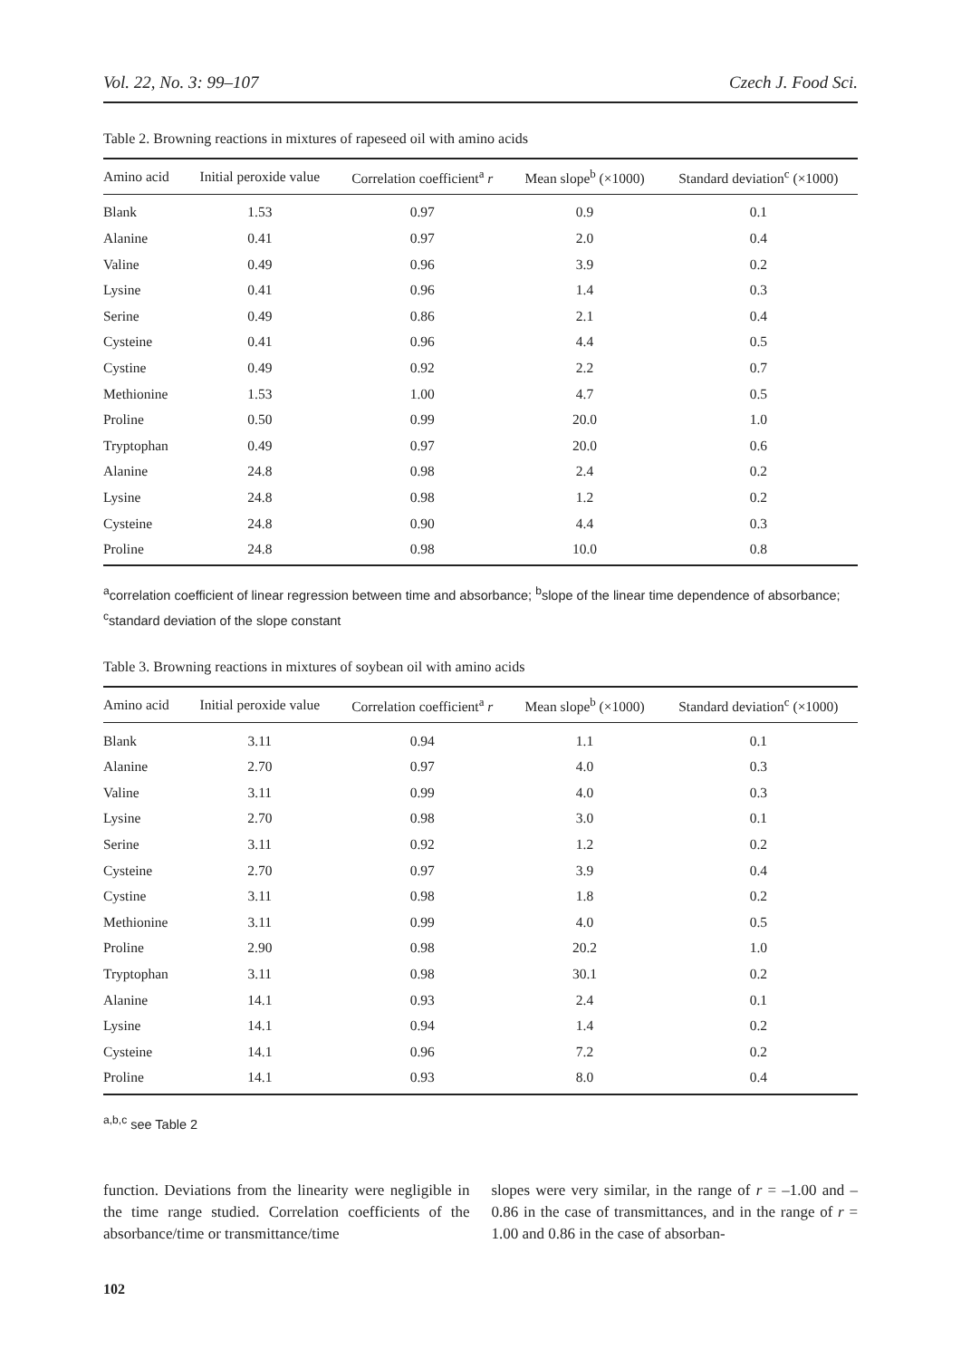Vol. 22, No. 3: 99–107 Czech J. Food Sci.
Table 2. Browning reactions in mixtures of rapeseed oil with amino acids
| Amino acid | Initial peroxide value | Correlation coefficient<sup>a</sup> r | Mean slope<sup>b</sup> (×1000) | Standard deviation<sup>c</sup> (×1000) |
| --- | --- | --- | --- | --- |
| Blank | 1.53 | 0.97 | 0.9 | 0.1 |
| Alanine | 0.41 | 0.97 | 2.0 | 0.4 |
| Valine | 0.49 | 0.96 | 3.9 | 0.2 |
| Lysine | 0.41 | 0.96 | 1.4 | 0.3 |
| Serine | 0.49 | 0.86 | 2.1 | 0.4 |
| Cysteine | 0.41 | 0.96 | 4.4 | 0.5 |
| Cystine | 0.49 | 0.92 | 2.2 | 0.7 |
| Methionine | 1.53 | 1.00 | 4.7 | 0.5 |
| Proline | 0.50 | 0.99 | 20.0 | 1.0 |
| Tryptophan | 0.49 | 0.97 | 20.0 | 0.6 |
| Alanine | 24.8 | 0.98 | 2.4 | 0.2 |
| Lysine | 24.8 | 0.98 | 1.2 | 0.2 |
| Cysteine | 24.8 | 0.90 | 4.4 | 0.3 |
| Proline | 24.8 | 0.98 | 10.0 | 0.8 |
<sup>a</sup> correlation coefficient of linear regression between time and absorbance; <sup>b</sup>slope of the linear time dependence of absorbance; <sup>c</sup>standard deviation of the slope constant
Table 3. Browning reactions in mixtures of soybean oil with amino acids
| Amino acid | Initial peroxide value | Correlation coefficient<sup>a</sup> r | Mean slope<sup>b</sup> (×1000) | Standard deviation<sup>c</sup> (×1000) |
| --- | --- | --- | --- | --- |
| Blank | 3.11 | 0.94 | 1.1 | 0.1 |
| Alanine | 2.70 | 0.97 | 4.0 | 0.3 |
| Valine | 3.11 | 0.99 | 4.0 | 0.3 |
| Lysine | 2.70 | 0.98 | 3.0 | 0.1 |
| Serine | 3.11 | 0.92 | 1.2 | 0.2 |
| Cysteine | 2.70 | 0.97 | 3.9 | 0.4 |
| Cystine | 3.11 | 0.98 | 1.8 | 0.2 |
| Methionine | 3.11 | 0.99 | 4.0 | 0.5 |
| Proline | 2.90 | 0.98 | 20.2 | 1.0 |
| Tryptophan | 3.11 | 0.98 | 30.1 | 0.2 |
| Alanine | 14.1 | 0.93 | 2.4 | 0.1 |
| Lysine | 14.1 | 0.94 | 1.4 | 0.2 |
| Cysteine | 14.1 | 0.96 | 7.2 | 0.2 |
| Proline | 14.1 | 0.93 | 8.0 | 0.4 |
<sup>a,b,c</sup> see Table 2
function. Deviations from the linearity were negligible in the time range studied. Correlation coefficients of the absorbance/time or transmittance/time
slopes were very similar, in the range of r = –1.00 and –0.86 in the case of transmittances, and in the range of r = 1.00 and 0.86 in the case of absorban-
102